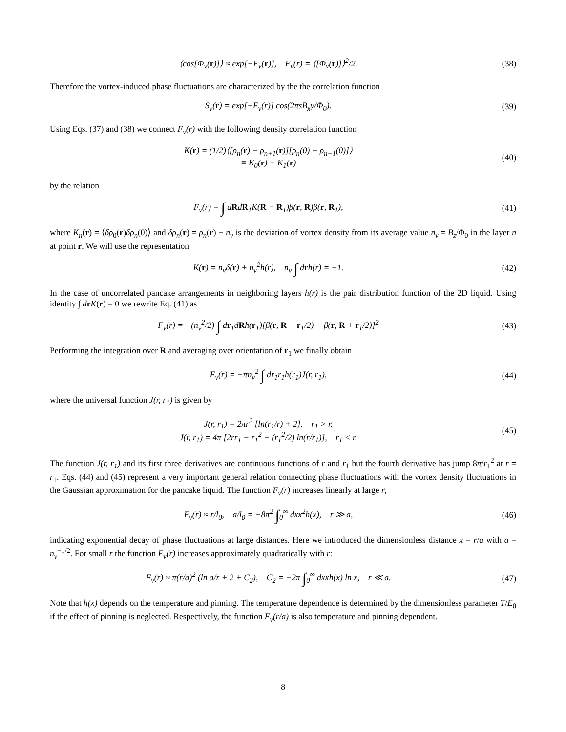⟨cos[Φ<sub>v</sub>(r)]⟩ ≈ exp[−F<sub>v</sub>(r)], F<sub>v</sub>(r) = ⟨[Φ<sub>v</sub>(r)]⟩<sup>2</sup>/2.
(38)
Therefore the vortex-induced phase fluctuations are characterized by the the correlation function
S<sub>v</sub>(r) = exp[−F<sub>v</sub>(r)] cos(2πsB<sub>x</sub>y/Φ<sub>0</sub>).
(39)
Using Eqs. (37) and (38) we connect F<sub>v</sub>(r) with the following density correlation function
K(r) = (1/2)⟨[ρ<sub>n</sub>(r) − ρ<sub>n+1</sub>(r)][ρ<sub>n</sub>(0) − ρ<sub>n+1</sub>(0)]⟩
≡ K<sub>0</sub>(r) − K<sub>1</sub>(r)
(40)
by the relation
F<sub>v</sub>(r) = ∫ dRdR<sub>1</sub>K(R − R<sub>1</sub>)β(r, R)β(r, R<sub>1</sub>),
(41)
where K<sub>n</sub>(r) = ⟨δρ<sub>0</sub>(r)δρ<sub>n</sub>(0)⟩ and δρ<sub>n</sub>(r) = ρ<sub>n</sub>(r) − n<sub>v</sub> is the deviation of vortex density from its average value n<sub>v</sub> = B<sub>z</sub>/Φ<sub>0</sub> in the layer n at point r. We will use the representation
K(r) = n<sub>v</sub>δ(r) + n<sub>v</sub><sup>2</sup>h(r), n<sub>v</sub> ∫ drh(r) = −1.
(42)
In the case of uncorrelated pancake arrangements in neighboring layers h(r) is the pair distribution function of the 2D liquid. Using identity ∫ drK(r) = 0 we rewrite Eq. (41) as
F<sub>v</sub>(r) = −(n<sub>v</sub><sup>2</sup>/2) ∫ dr<sub>1</sub>dRh(r<sub>1</sub>)[β(r, R − r<sub>1</sub>/2) − β(r, R + r<sub>1</sub>/2)]<sup>2</sup>
(43)
Performing the integration over R and averaging over orientation of r<sub>1</sub> we finally obtain
F<sub>v</sub>(r) = −πn<sub>v</sub><sup>2</sup> ∫ dr<sub>1</sub>r<sub>1</sub>h(r<sub>1</sub>)J(r, r<sub>1</sub>),
(44)
where the universal function J(r, r<sub>1</sub>) is given by
J(r, r<sub>1</sub>) = 2πr<sup>2</sup> [ln(r<sub>1</sub>/r) + 2], r<sub>1</sub> > r,
J(r, r<sub>1</sub>) = 4π [2rr<sub>1</sub> − r<sub>1</sub><sup>2</sup> − (r<sub>1</sub><sup>2</sup>/2) ln(r/r<sub>1</sub>)], r<sub>1</sub> < r.
(45)
The function J(r, r<sub>1</sub>) and its first three derivatives are continuous functions of r and r<sub>1</sub> but the fourth derivative has jump 8π/r<sub>1</sub><sup>2</sup> at r = r<sub>1</sub>. Eqs. (44) and (45) represent a very important general relation connecting phase fluctuations with the vortex density fluctuations in the Gaussian approximation for the pancake liquid. The function F<sub>v</sub>(r) increases linearly at large r,
F<sub>v</sub>(r) ≈ r/l<sub>0</sub>, a/l<sub>0</sub> = −8π<sup>2</sup> ∫<sub>0</sub><sup>∞</sup> dxx<sup>2</sup>h(x), r ≫ a,
(46)
indicating exponential decay of phase fluctuations at large distances. Here we introduced the dimensionless distance x = r/a with a = n<sub>v</sub><sup>−1/2</sup>. For small r the function F<sub>v</sub>(r) increases approximately quadratically with r:
F<sub>v</sub>(r) ≈ π(r/a)<sup>2</sup> (ln a/r + 2 + C<sub>2</sub>), C<sub>2</sub> = −2π ∫<sub>0</sub><sup>∞</sup> dxxh(x) ln x, r ≪ a.
(47)
Note that h(x) depends on the temperature and pinning. The temperature dependence is determined by the dimensionless parameter T/E<sub>0</sub> if the effect of pinning is neglected. Respectively, the function F<sub>v</sub>(r/a) is also temperature and pinning dependent.
8